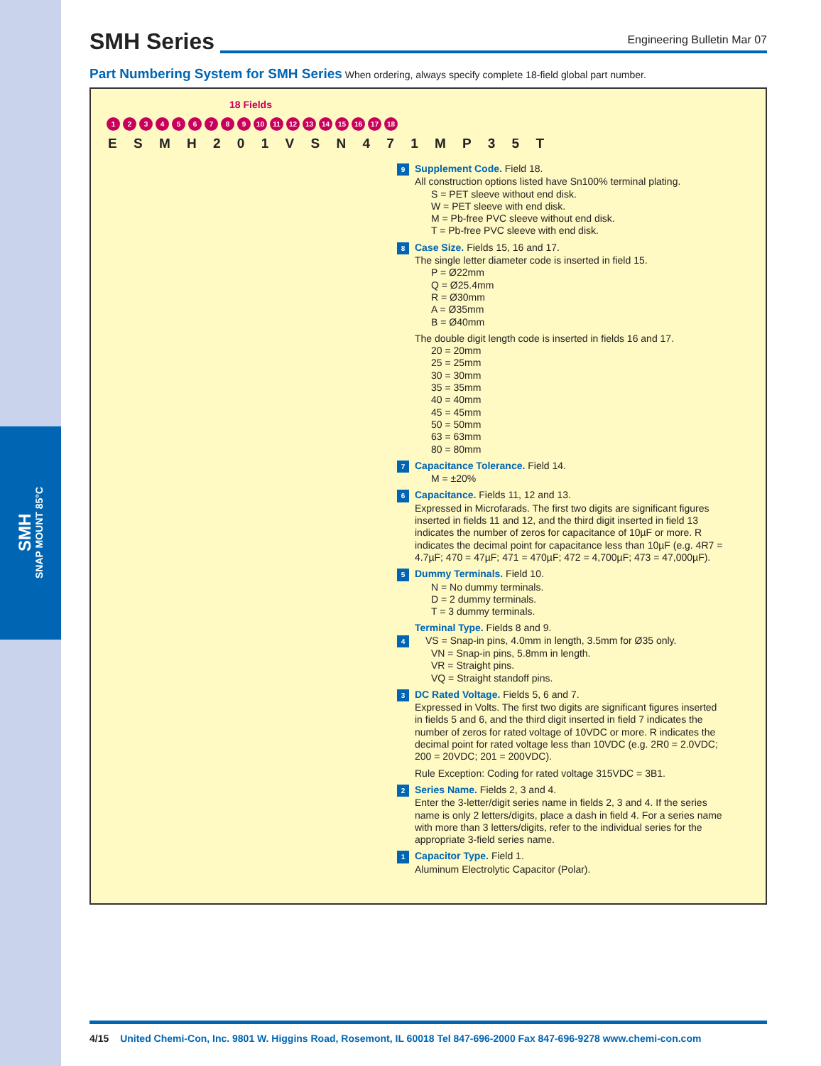SMH
SNAP MOUNT 85°C
SMH Series
Engineering Bulletin Mar 07
Part Numbering System for SMH Series When ordering, always specify complete 18-field global part number.
18 Fields
123456789 10 11 12 13 14 15 16 17 18
E S M H 2 0 1 V S N 4 7 1 M P 3 5 T
9 Supplement Code. Field 18.
All construction options listed have Sn100% terminal plating.
S = PET sleeve without end disk.
W = PET sleeve with end disk.
M = Pb-free PVC sleeve without end disk.
T = Pb-free PVC sleeve with end disk.
8 Case Size. Fields 15, 16 and 17.
The single letter diameter code is inserted in field 15.
P = Ø22mm
Q = Ø25.4mm
R = Ø30mm
A = Ø35mm
B = Ø40mm
The double digit length code is inserted in fields 16 and 17.
20 = 20mm
25 = 25mm
30 = 30mm
35 = 35mm
40 = 40mm
45 = 45mm
50 = 50mm
63 = 63mm
80 = 80mm
7 Capacitance Tolerance. Field 14.
M = ±20%
6 Capacitance. Fields 11, 12 and 13.
Expressed in Microfarads. The first two digits are significant figures inserted in fields 11 and 12, and the third digit inserted in field 13 indicates the number of zeros for capacitance of 10µF or more. R indicates the decimal point for capacitance less than 10µF (e.g. 4R7 = 4.7µF; 470 = 47µF; 471 = 470µF; 472 = 4,700µF; 473 = 47,000µF).
5 Dummy Terminals. Field 10.
N = No dummy terminals.
D = 2 dummy terminals.
T = 3 dummy terminals.
Terminal Type. Fields 8 and 9.
4 VS = Snap-in pins, 4.0mm in length, 3.5mm for Ø35 only.
VN = Snap-in pins, 5.8mm in length.
VR = Straight pins.
VQ = Straight standoff pins.
3 DC Rated Voltage. Fields 5, 6 and 7.
Expressed in Volts. The first two digits are significant figures inserted in fields 5 and 6, and the third digit inserted in field 7 indicates the number of zeros for rated voltage of 10VDC or more. R indicates the decimal point for rated voltage less than 10VDC (e.g. 2R0 = 2.0VDC; 200 = 20VDC; 201 = 200VDC).
Rule Exception: Coding for rated voltage 315VDC = 3B1.
2 Series Name. Fields 2, 3 and 4.
Enter the 3-letter/digit series name in fields 2, 3 and 4. If the series name is only 2 letters/digits, place a dash in field 4. For a series name with more than 3 letters/digits, refer to the individual series for the appropriate 3-field series name.
1 Capacitor Type. Field 1.
Aluminum Electrolytic Capacitor (Polar).
4/15 United Chemi-Con, Inc. 9801 W. Higgins Road, Rosemont, IL 60018 Tel 847-696-2000 Fax 847-696-9278 www.chemi-con.com